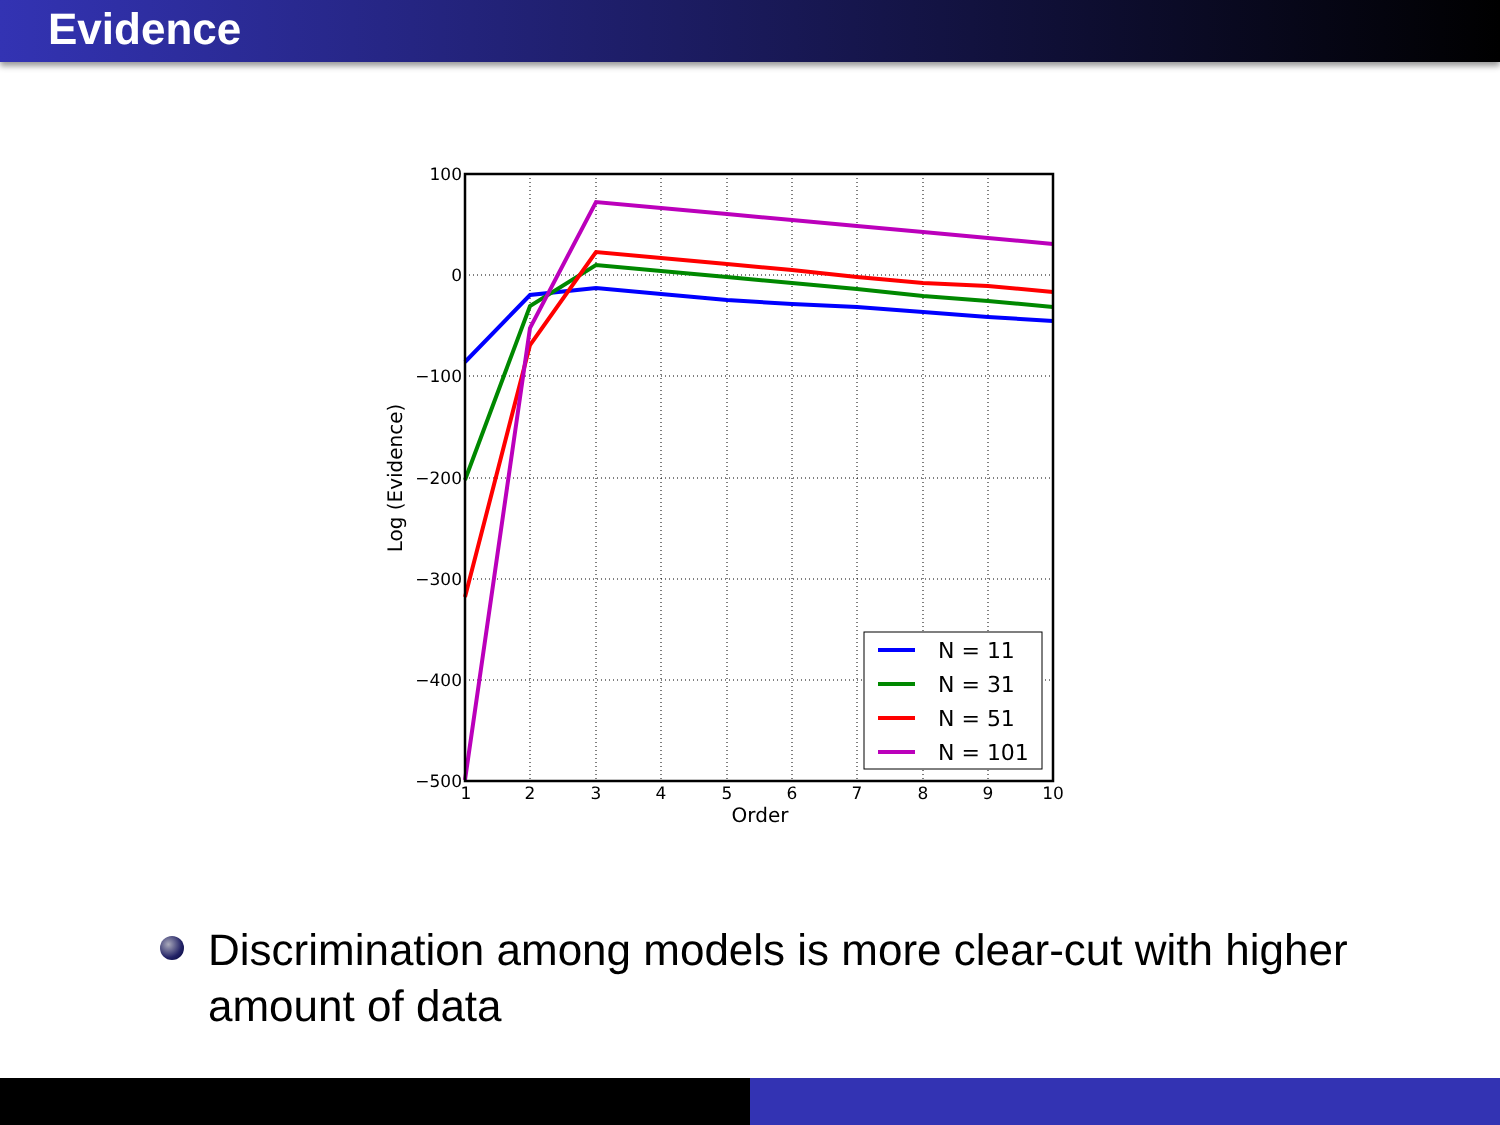Evidence
100
0
−100
−200
−300
−400
−500
1
2
3
4
5
6
7
8
9
10
Order
Log (Evidence)
N = 11
N = 31
N = 51
N = 101
Discrimination among models is more clear-cut with higher amount of data